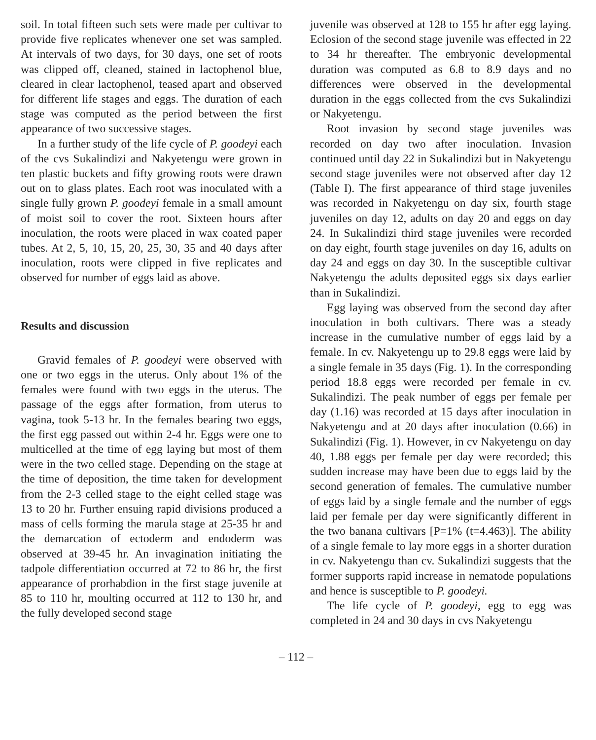soil. In total fifteen such sets were made per cultivar to provide five replicates whenever one set was sampled. At intervals of two days, for 30 days, one set of roots was clipped off, cleaned, stained in lactophenol blue, cleared in clear lactophenol, teased apart and observed for different life stages and eggs. The duration of each stage was computed as the period between the first appearance of two successive stages.
In a further study of the life cycle of P. goodeyi each of the cvs Sukalindizi and Nakyetengu were grown in ten plastic buckets and fifty growing roots were drawn out on to glass plates. Each root was inoculated with a single fully grown P. goodeyi female in a small amount of moist soil to cover the root. Sixteen hours after inoculation, the roots were placed in wax coated paper tubes. At 2, 5, 10, 15, 20, 25, 30, 35 and 40 days after inoculation, roots were clipped in five replicates and observed for number of eggs laid as above.
Results and discussion
Gravid females of P. goodeyi were observed with one or two eggs in the uterus. Only about 1% of the females were found with two eggs in the uterus. The passage of the eggs after formation, from uterus to vagina, took 5-13 hr. In the females bearing two eggs, the first egg passed out within 2-4 hr. Eggs were one to multicelled at the time of egg laying but most of them were in the two celled stage. Depending on the stage at the time of deposition, the time taken for development from the 2-3 celled stage to the eight celled stage was 13 to 20 hr. Further ensuing rapid divisions produced a mass of cells forming the marula stage at 25-35 hr and the demarcation of ectoderm and endoderm was observed at 39-45 hr. An invagination initiating the tadpole differentiation occurred at 72 to 86 hr, the first appearance of prorhabdion in the first stage juvenile at 85 to 110 hr, moulting occurred at 112 to 130 hr, and the fully developed second stage
juvenile was observed at 128 to 155 hr after egg laying. Eclosion of the second stage juvenile was effected in 22 to 34 hr thereafter. The embryonic developmental duration was computed as 6.8 to 8.9 days and no differences were observed in the developmental duration in the eggs collected from the cvs Sukalindizi or Nakyetengu.
Root invasion by second stage juveniles was recorded on day two after inoculation. Invasion continued until day 22 in Sukalindizi but in Nakyetengu second stage juveniles were not observed after day 12 (Table I). The first appearance of third stage juveniles was recorded in Nakyetengu on day six, fourth stage juveniles on day 12, adults on day 20 and eggs on day 24. In Sukalindizi third stage juveniles were recorded on day eight, fourth stage juveniles on day 16, adults on day 24 and eggs on day 30. In the susceptible cultivar Nakyetengu the adults deposited eggs six days earlier than in Sukalindizi.
Egg laying was observed from the second day after inoculation in both cultivars. There was a steady increase in the cumulative number of eggs laid by a female. In cv. Nakyetengu up to 29.8 eggs were laid by a single female in 35 days (Fig. 1). In the corresponding period 18.8 eggs were recorded per female in cv. Sukalindizi. The peak number of eggs per female per day (1.16) was recorded at 15 days after inoculation in Nakyetengu and at 20 days after inoculation (0.66) in Sukalindizi (Fig. 1). However, in cv Nakyetengu on day 40, 1.88 eggs per female per day were recorded; this sudden increase may have been due to eggs laid by the second generation of females. The cumulative number of eggs laid by a single female and the number of eggs laid per female per day were significantly different in the two banana cultivars [P=1% (t=4.463)]. The ability of a single female to lay more eggs in a shorter duration in cv. Nakyetengu than cv. Sukalindizi suggests that the former supports rapid increase in nematode populations and hence is susceptible to P. goodeyi.
The life cycle of P. goodeyi, egg to egg was completed in 24 and 30 days in cvs Nakyetengu
– 112 –